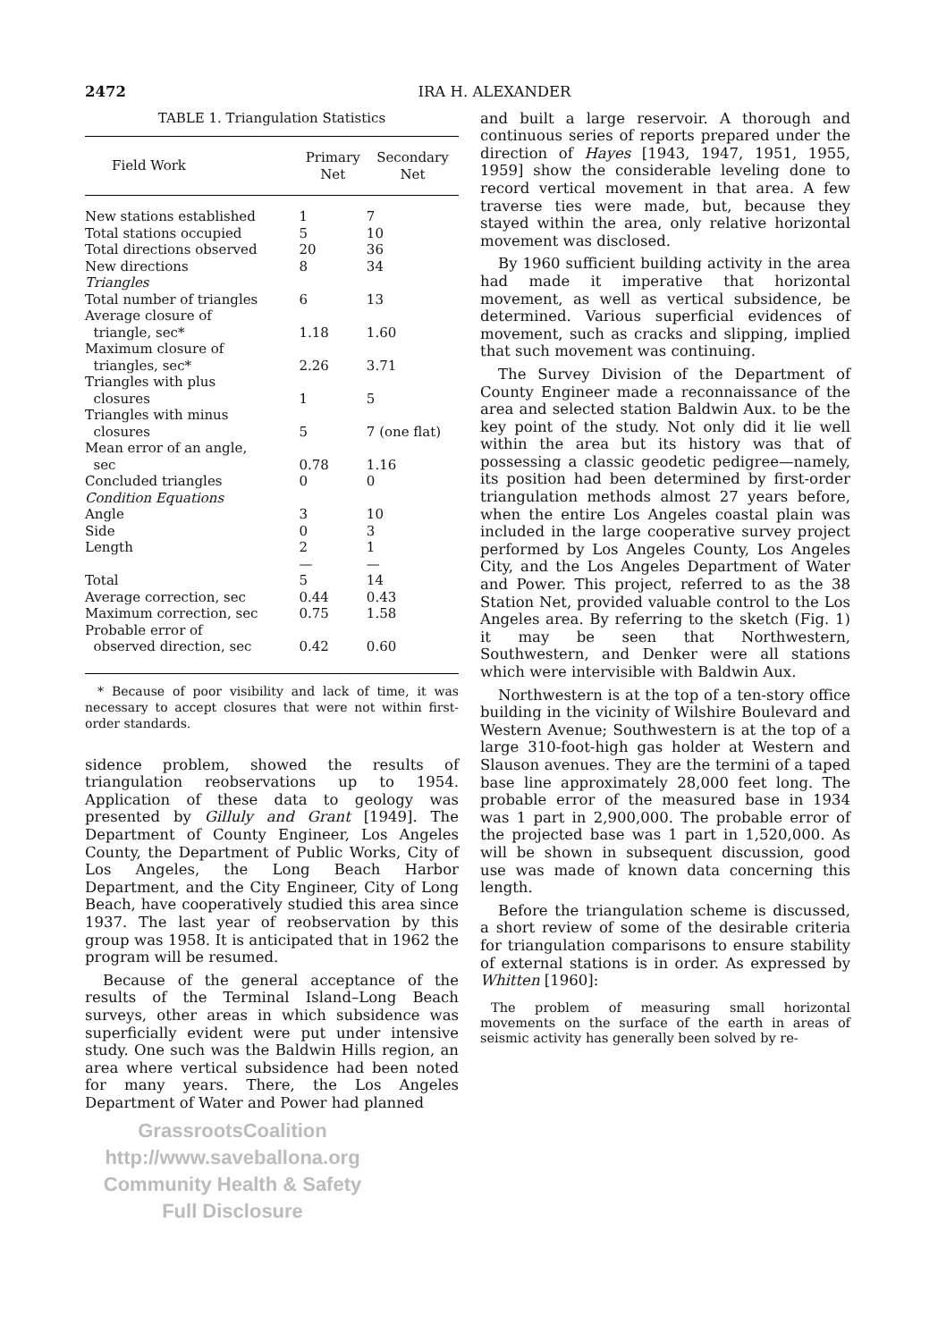2472 IRA H. ALEXANDER
TABLE 1. Triangulation Statistics
| Field Work | Primary Net | Secondary Net |
| --- | --- | --- |
| New stations established | 1 | 7 |
| Total stations occupied | 5 | 10 |
| Total directions observed | 20 | 36 |
| New directions | 8 | 34 |
| Triangles | | |
| Total number of triangles | 6 | 13 |
| Average closure of triangle, sec* | 1.18 | 1.60 |
| Maximum closure of triangles, sec* | 2.26 | 3.71 |
| Triangles with plus closures | 1 | 5 |
| Triangles with minus closures | 5 | 7 (one flat) |
| Mean error of an angle, sec | 0.78 | 1.16 |
| Concluded triangles | 0 | 0 |
| Condition Equations | | |
| Angle | 3 | 10 |
| Side | 0 | 3 |
| Length | 2 | 1 |
| | — | — |
| Total | 5 | 14 |
| Average correction, sec | 0.44 | 0.43 |
| Maximum correction, sec | 0.75 | 1.58 |
| Probable error of observed direction, sec | 0.42 | 0.60 |
* Because of poor visibility and lack of time, it was necessary to accept closures that were not within first-order standards.
sidence problem, showed the results of triangulation reobservations up to 1954. Application of these data to geology was presented by Gilluly and Grant [1949]. The Department of County Engineer, Los Angeles County, the Department of Public Works, City of Los Angeles, the Long Beach Harbor Department, and the City Engineer, City of Long Beach, have cooperatively studied this area since 1937. The last year of reobservation by this group was 1958. It is anticipated that in 1962 the program will be resumed.
Because of the general acceptance of the results of the Terminal Island–Long Beach surveys, other areas in which subsidence was superficially evident were put under intensive study. One such was the Baldwin Hills region, an area where vertical subsidence had been noted for many years. There, the Los Angeles Department of Water and Power had planned
GrassrootsCoalition
http://www.saveballona.org
Community Health & Safety
Full Disclosure
and built a large reservoir. A thorough and continuous series of reports prepared under the direction of Hayes [1943, 1947, 1951, 1955, 1959] show the considerable leveling done to record vertical movement in that area. A few traverse ties were made, but, because they stayed within the area, only relative horizontal movement was disclosed.
By 1960 sufficient building activity in the area had made it imperative that horizontal movement, as well as vertical subsidence, be determined. Various superficial evidences of movement, such as cracks and slipping, implied that such movement was continuing.
The Survey Division of the Department of County Engineer made a reconnaissance of the area and selected station Baldwin Aux. to be the key point of the study. Not only did it lie well within the area but its history was that of possessing a classic geodetic pedigree—namely, its position had been determined by first-order triangulation methods almost 27 years before, when the entire Los Angeles coastal plain was included in the large cooperative survey project performed by Los Angeles County, Los Angeles City, and the Los Angeles Department of Water and Power. This project, referred to as the 38 Station Net, provided valuable control to the Los Angeles area. By referring to the sketch (Fig. 1) it may be seen that Northwestern, Southwestern, and Denker were all stations which were intervisible with Baldwin Aux.
Northwestern is at the top of a ten-story office building in the vicinity of Wilshire Boulevard and Western Avenue; Southwestern is at the top of a large 310-foot-high gas holder at Western and Slauson avenues. They are the termini of a taped base line approximately 28,000 feet long. The probable error of the measured base in 1934 was 1 part in 2,900,000. The probable error of the projected base was 1 part in 1,520,000. As will be shown in subsequent discussion, good use was made of known data concerning this length.
Before the triangulation scheme is discussed, a short review of some of the desirable criteria for triangulation comparisons to ensure stability of external stations is in order. As expressed by Whitten [1960]:
The problem of measuring small horizontal movements on the surface of the earth in areas of seismic activity has generally been solved by re-